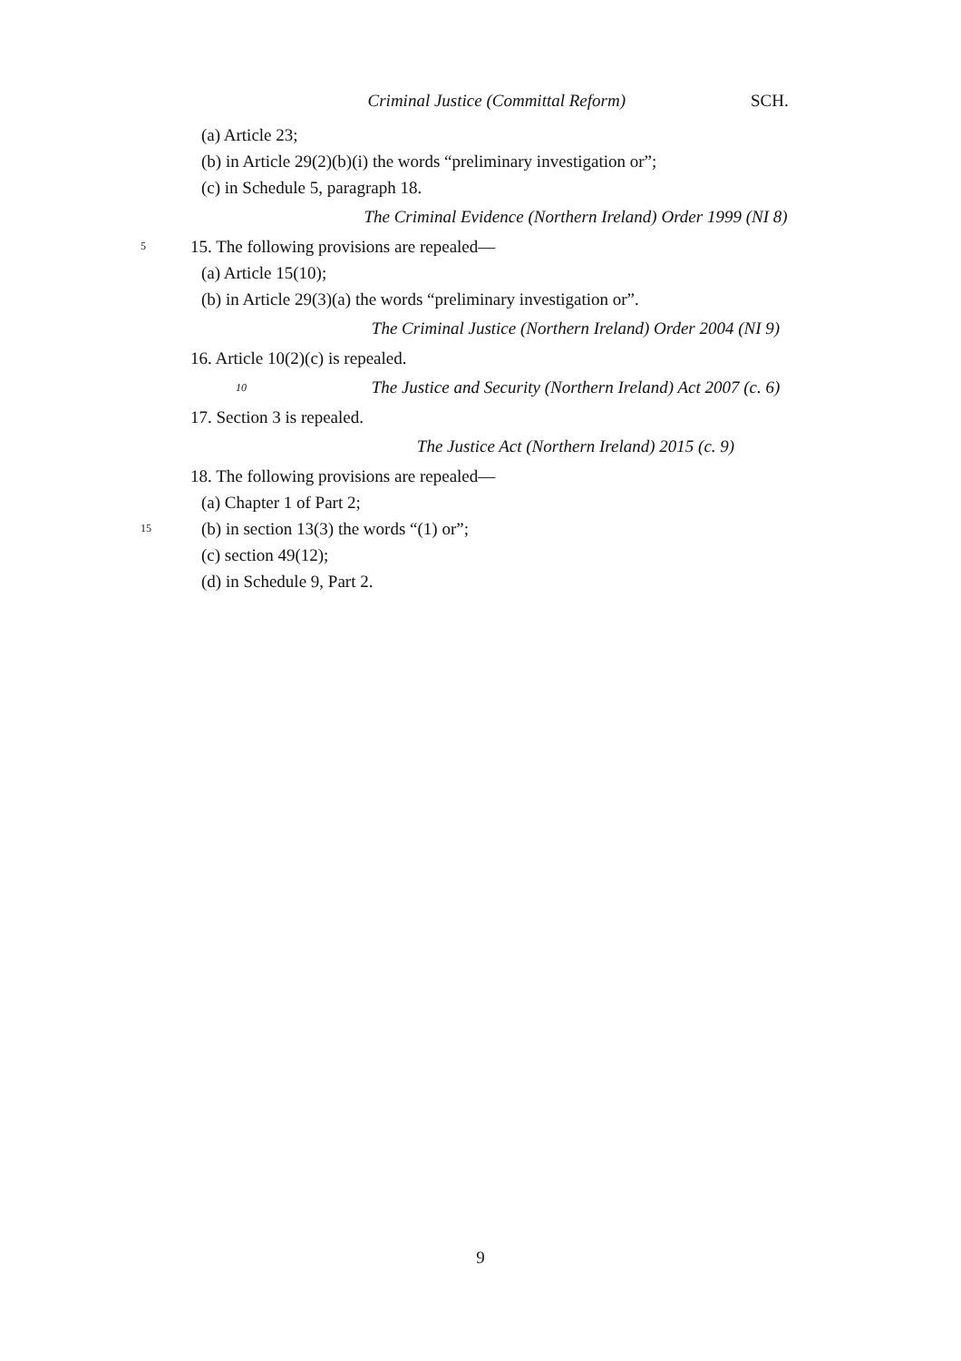Criminal Justice (Committal Reform) SCH.
(a) Article 23;
(b) in Article 29(2)(b)(i) the words “preliminary investigation or”;
(c) in Schedule 5, paragraph 18.
The Criminal Evidence (Northern Ireland) Order 1999 (NI 8)
5
15. The following provisions are repealed—
(a) Article 15(10);
(b) in Article 29(3)(a) the words “preliminary investigation or”.
The Criminal Justice (Northern Ireland) Order 2004 (NI 9)
16. Article 10(2)(c) is repealed.
10
The Justice and Security (Northern Ireland) Act 2007 (c. 6)
17. Section 3 is repealed.
The Justice Act (Northern Ireland) 2015 (c. 9)
18. The following provisions are repealed—
(a) Chapter 1 of Part 2;
15
(b) in section 13(3) the words “(1) or”;
(c) section 49(12);
(d) in Schedule 9, Part 2.
9